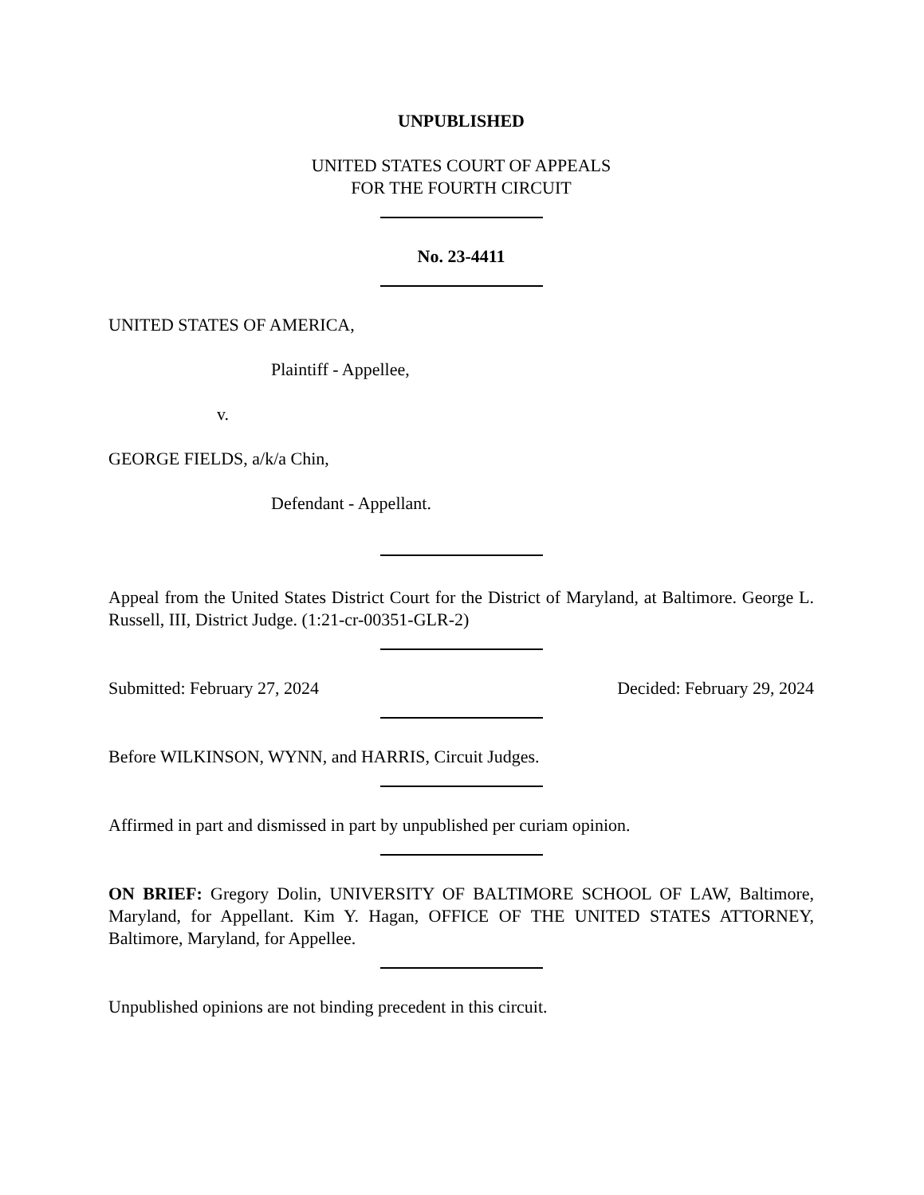UNPUBLISHED
UNITED STATES COURT OF APPEALS
FOR THE FOURTH CIRCUIT
No. 23-4411
UNITED STATES OF AMERICA,
Plaintiff - Appellee,
v.
GEORGE FIELDS, a/k/a Chin,
Defendant - Appellant.
Appeal from the United States District Court for the District of Maryland, at Baltimore. George L. Russell, III, District Judge. (1:21-cr-00351-GLR-2)
Submitted: February 27, 2024 Decided: February 29, 2024
Before WILKINSON, WYNN, and HARRIS, Circuit Judges.
Affirmed in part and dismissed in part by unpublished per curiam opinion.
ON BRIEF: Gregory Dolin, UNIVERSITY OF BALTIMORE SCHOOL OF LAW, Baltimore, Maryland, for Appellant. Kim Y. Hagan, OFFICE OF THE UNITED STATES ATTORNEY, Baltimore, Maryland, for Appellee.
Unpublished opinions are not binding precedent in this circuit.